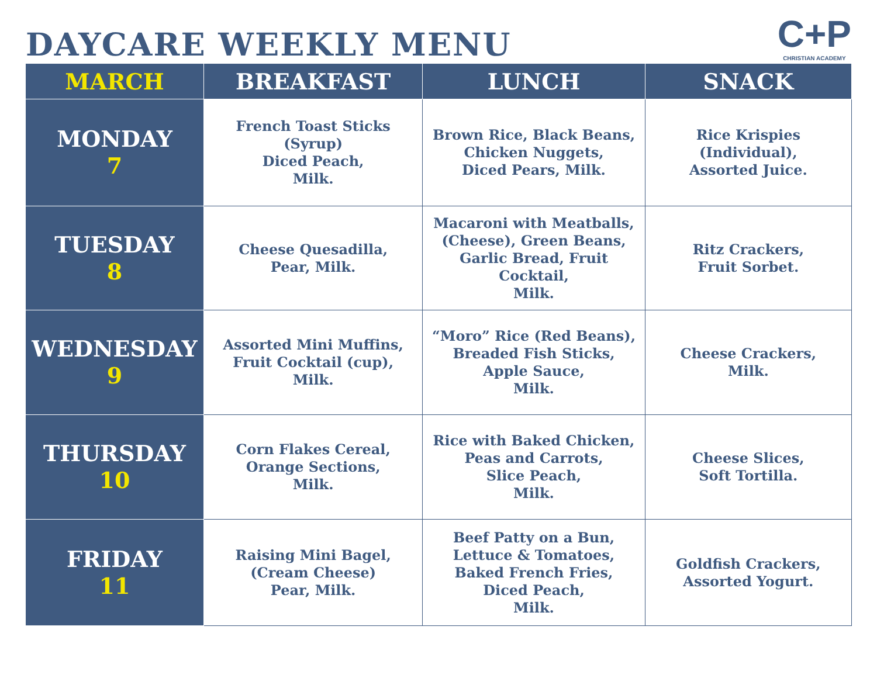DAYCARE WEEKLY MENU
C+P
CHRISTIAN ACADEMY
| MARCH | BREAKFAST | LUNCH | SNACK |
| --- | --- | --- | --- |
| MONDAY 7 | French Toast Sticks (Syrup) Diced Peach, Milk. | Brown Rice, Black Beans, Chicken Nuggets, Diced Pears, Milk. | Rice Krispies (Individual), Assorted Juice. |
| TUESDAY 8 | Cheese Quesadilla, Pear, Milk. | Macaroni with Meatballs, (Cheese), Green Beans, Garlic Bread, Fruit Cocktail, Milk. | Ritz Crackers, Fruit Sorbet. |
| WEDNESDAY 9 | Assorted Mini Muffins, Fruit Cocktail (cup), Milk. | “Moro” Rice (Red Beans), Breaded Fish Sticks, Apple Sauce, Milk. | Cheese Crackers, Milk. |
| THURSDAY 10 | Corn Flakes Cereal, Orange Sections, Milk. | Rice with Baked Chicken, Peas and Carrots, Slice Peach, Milk. | Cheese Slices, Soft Tortilla. |
| FRIDAY 11 | Raising Mini Bagel, (Cream Cheese) Pear, Milk. | Beef Patty on a Bun, Lettuce & Tomatoes, Baked French Fries, Diced Peach, Milk. | Goldfish Crackers, Assorted Yogurt. |